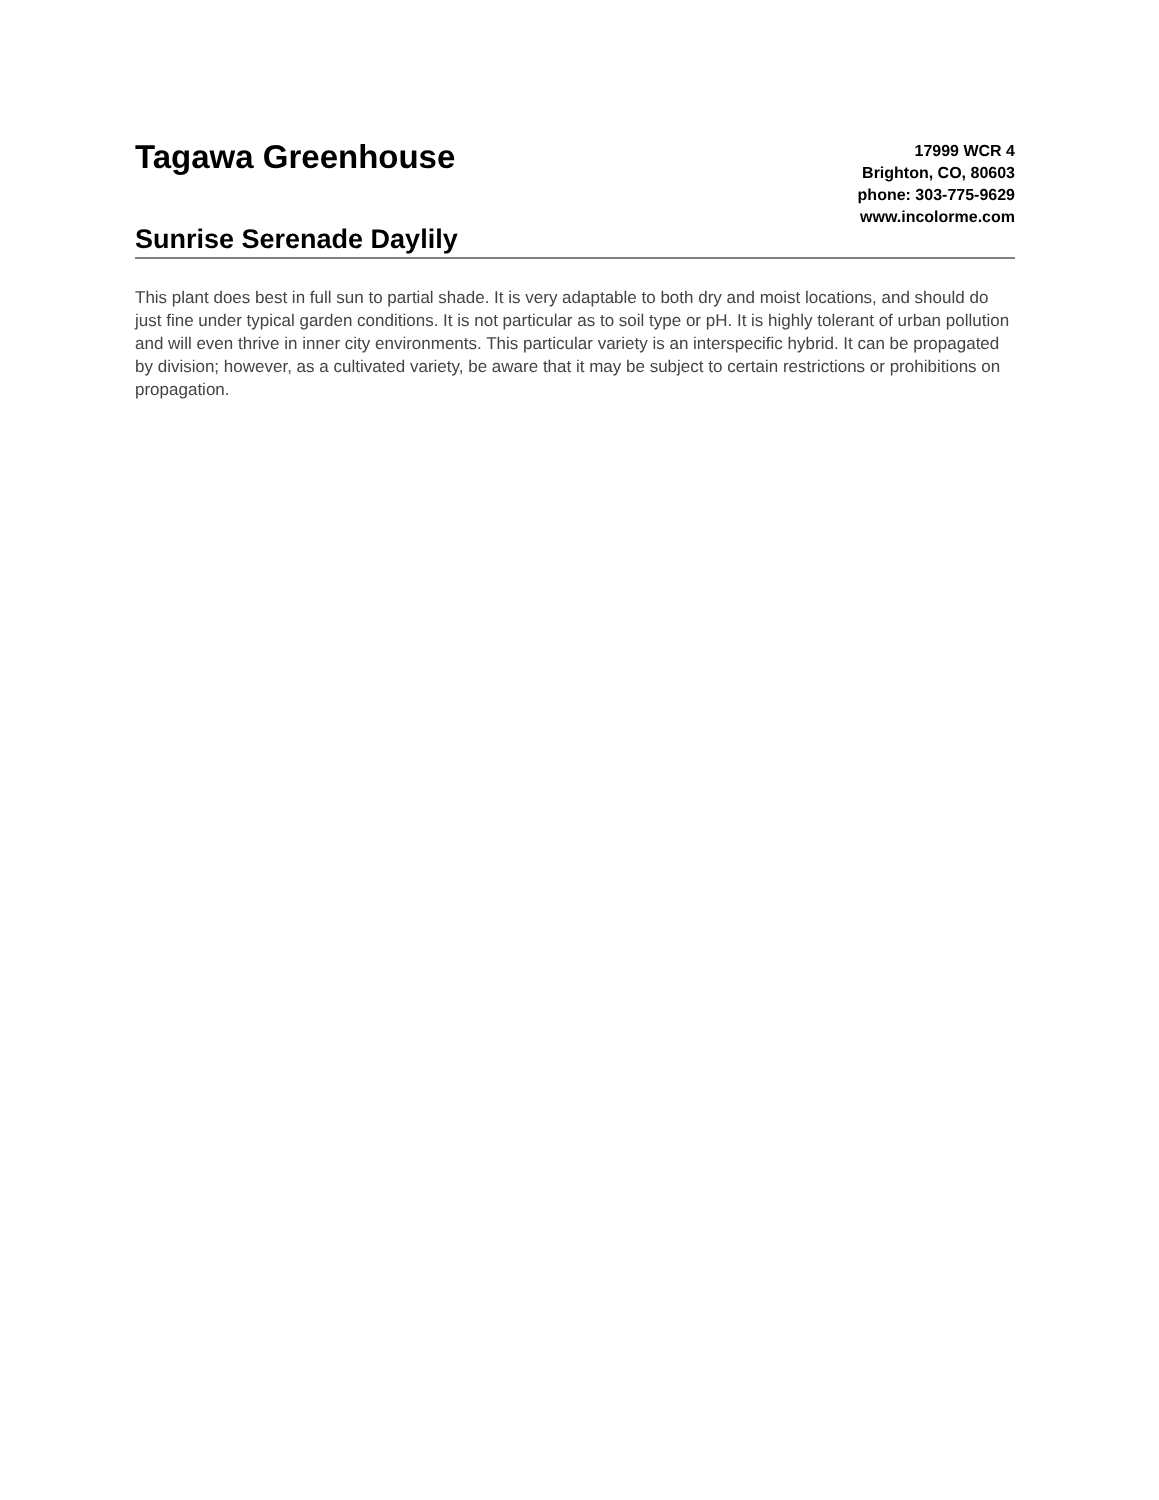Tagawa Greenhouse
Sunrise Serenade Daylily
17999 WCR 4
Brighton, CO, 80603
phone: 303-775-9629
www.incolorme.com
This plant does best in full sun to partial shade. It is very adaptable to both dry and moist locations, and should do just fine under typical garden conditions. It is not particular as to soil type or pH. It is highly tolerant of urban pollution and will even thrive in inner city environments. This particular variety is an interspecific hybrid. It can be propagated by division; however, as a cultivated variety, be aware that it may be subject to certain restrictions or prohibitions on propagation.